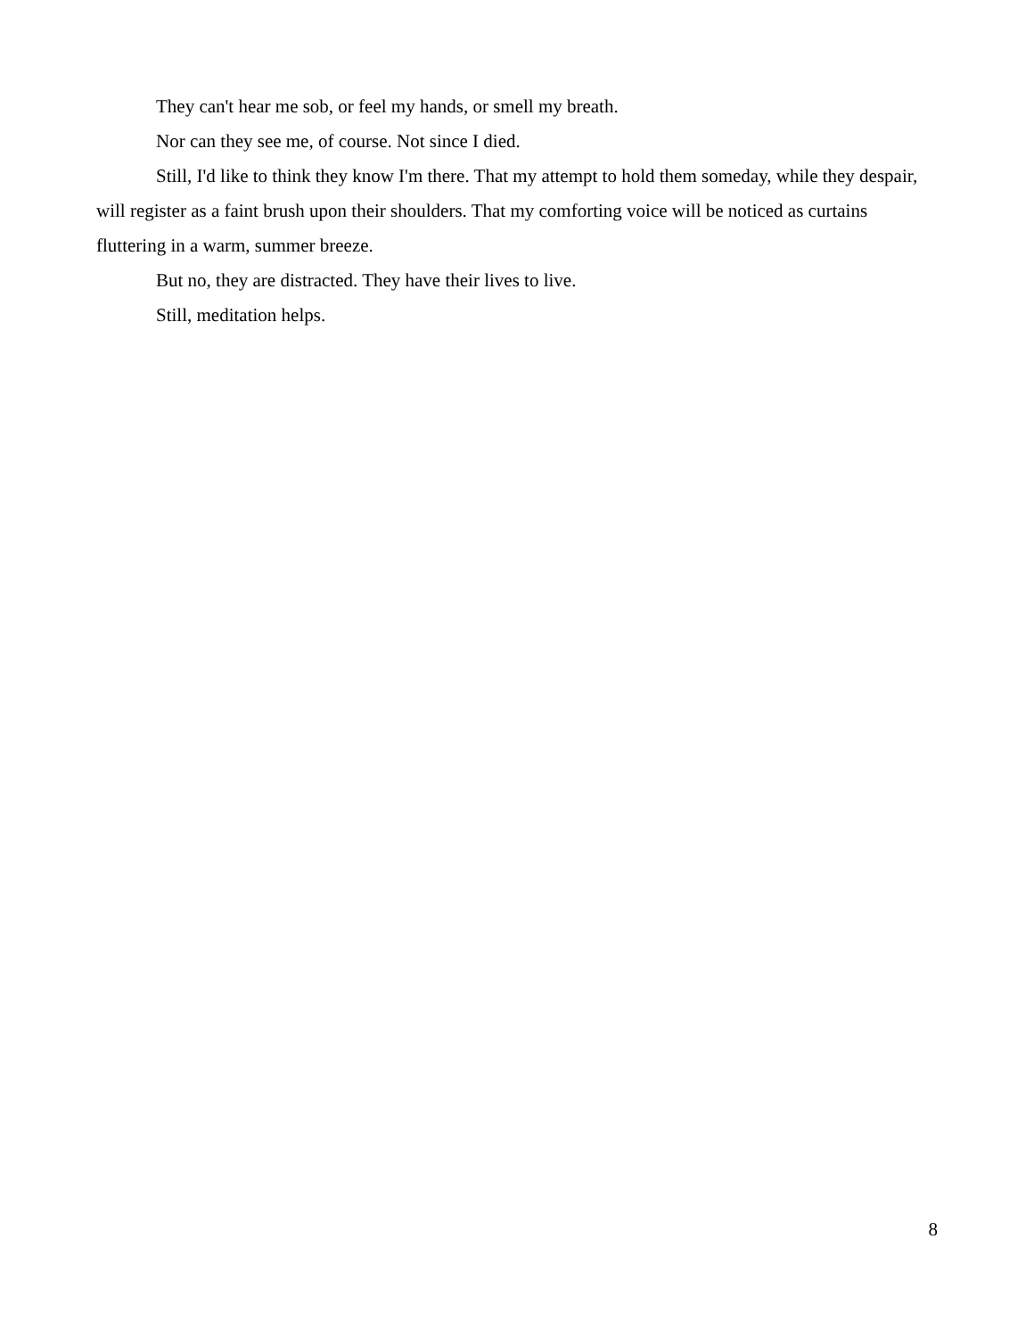They can't hear me sob, or feel my hands, or smell my breath.
Nor can they see me, of course. Not since I died.
Still, I'd like to think they know I'm there. That my attempt to hold them someday, while they despair, will register as a faint brush upon their shoulders. That my comforting voice will be noticed as curtains fluttering in a warm, summer breeze.
But no, they are distracted. They have their lives to live.
Still, meditation helps.
8